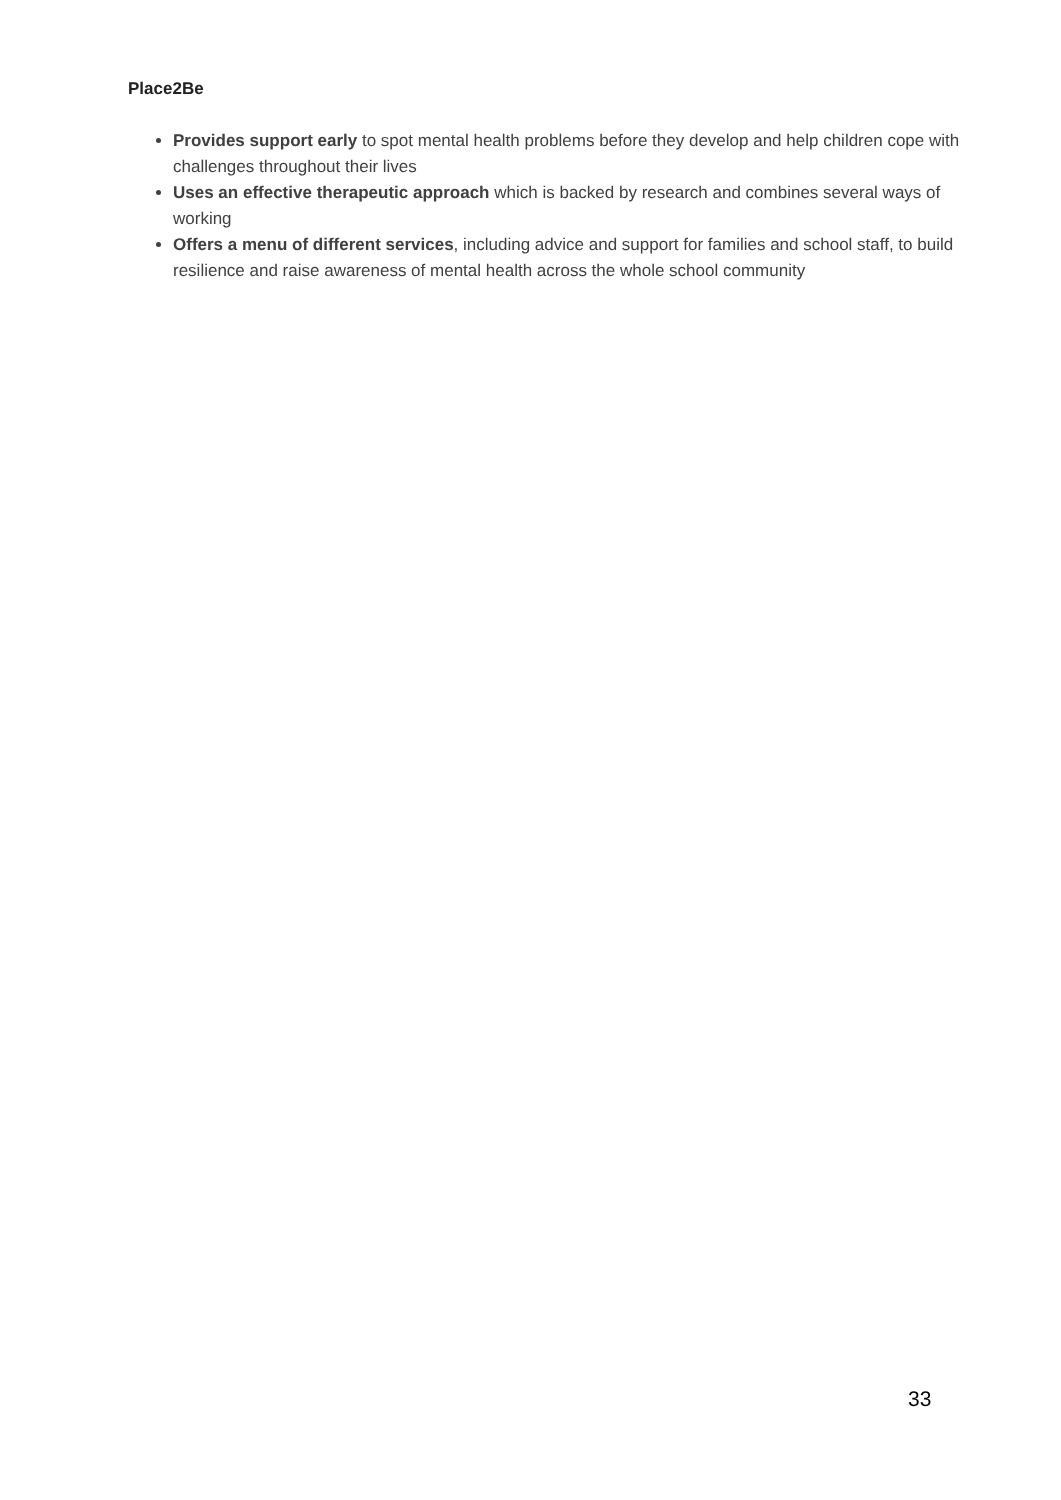Place2Be
Provides support early to spot mental health problems before they develop and help children cope with challenges throughout their lives
Uses an effective therapeutic approach which is backed by research and combines several ways of working
Offers a menu of different services, including advice and support for families and school staff, to build resilience and raise awareness of mental health across the whole school community
33